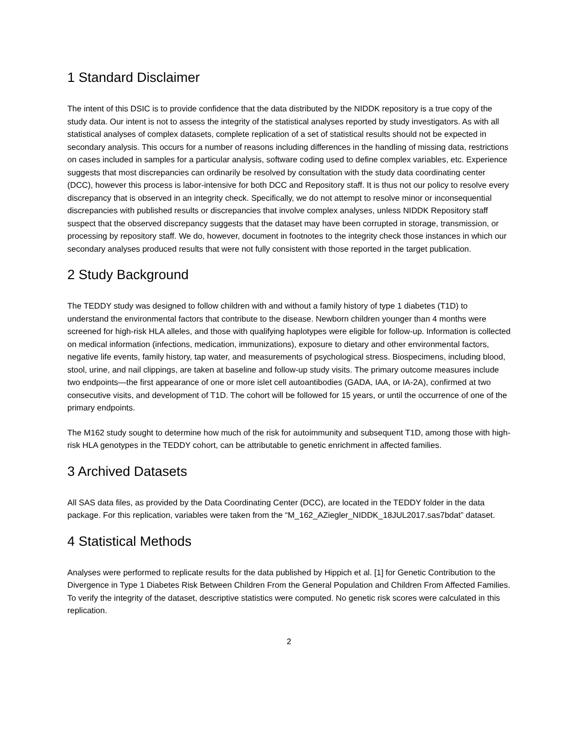1 Standard Disclaimer
The intent of this DSIC is to provide confidence that the data distributed by the NIDDK repository is a true copy of the study data. Our intent is not to assess the integrity of the statistical analyses reported by study investigators. As with all statistical analyses of complex datasets, complete replication of a set of statistical results should not be expected in secondary analysis. This occurs for a number of reasons including differences in the handling of missing data, restrictions on cases included in samples for a particular analysis, software coding used to define complex variables, etc. Experience suggests that most discrepancies can ordinarily be resolved by consultation with the study data coordinating center (DCC), however this process is labor-intensive for both DCC and Repository staff. It is thus not our policy to resolve every discrepancy that is observed in an integrity check. Specifically, we do not attempt to resolve minor or inconsequential discrepancies with published results or discrepancies that involve complex analyses, unless NIDDK Repository staff suspect that the observed discrepancy suggests that the dataset may have been corrupted in storage, transmission, or processing by repository staff. We do, however, document in footnotes to the integrity check those instances in which our secondary analyses produced results that were not fully consistent with those reported in the target publication.
2 Study Background
The TEDDY study was designed to follow children with and without a family history of type 1 diabetes (T1D) to understand the environmental factors that contribute to the disease. Newborn children younger than 4 months were screened for high-risk HLA alleles, and those with qualifying haplotypes were eligible for follow-up. Information is collected on medical information (infections, medication, immunizations), exposure to dietary and other environmental factors, negative life events, family history, tap water, and measurements of psychological stress. Biospecimens, including blood, stool, urine, and nail clippings, are taken at baseline and follow-up study visits. The primary outcome measures include two endpoints—the first appearance of one or more islet cell autoantibodies (GADA, IAA, or IA-2A), confirmed at two consecutive visits, and development of T1D. The cohort will be followed for 15 years, or until the occurrence of one of the primary endpoints.
The M162 study sought to determine how much of the risk for autoimmunity and subsequent T1D, among those with high-risk HLA genotypes in the TEDDY cohort, can be attributable to genetic enrichment in affected families.
3 Archived Datasets
All SAS data files, as provided by the Data Coordinating Center (DCC), are located in the TEDDY folder in the data package. For this replication, variables were taken from the “M_162_AZiegler_NIDDK_18JUL2017.sas7bdat” dataset.
4 Statistical Methods
Analyses were performed to replicate results for the data published by Hippich et al. [1] for Genetic Contribution to the Divergence in Type 1 Diabetes Risk Between Children From the General Population and Children From Affected Families. To verify the integrity of the dataset, descriptive statistics were computed. No genetic risk scores were calculated in this replication.
2